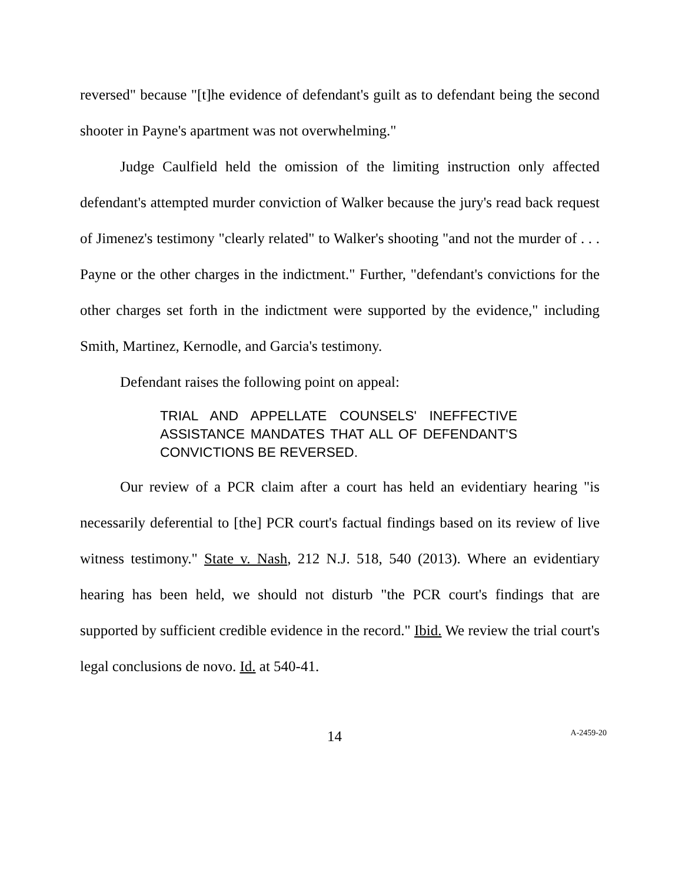reversed" because "[t]he evidence of defendant's guilt as to defendant being the second shooter in Payne's apartment was not overwhelming."
Judge Caulfield held the omission of the limiting instruction only affected defendant's attempted murder conviction of Walker because the jury's read back request of Jimenez's testimony "clearly related" to Walker's shooting "and not the murder of . . . Payne or the other charges in the indictment." Further, "defendant's convictions for the other charges set forth in the indictment were supported by the evidence," including Smith, Martinez, Kernodle, and Garcia's testimony.
Defendant raises the following point on appeal:
TRIAL AND APPELLATE COUNSELS' INEFFECTIVE ASSISTANCE MANDATES THAT ALL OF DEFENDANT'S CONVICTIONS BE REVERSED.
Our review of a PCR claim after a court has held an evidentiary hearing "is necessarily deferential to [the] PCR court's factual findings based on its review of live witness testimony." State v. Nash, 212 N.J. 518, 540 (2013). Where an evidentiary hearing has been held, we should not disturb "the PCR court's findings that are supported by sufficient credible evidence in the record." Ibid. We review the trial court's legal conclusions de novo. Id. at 540-41.
14 A-2459-20